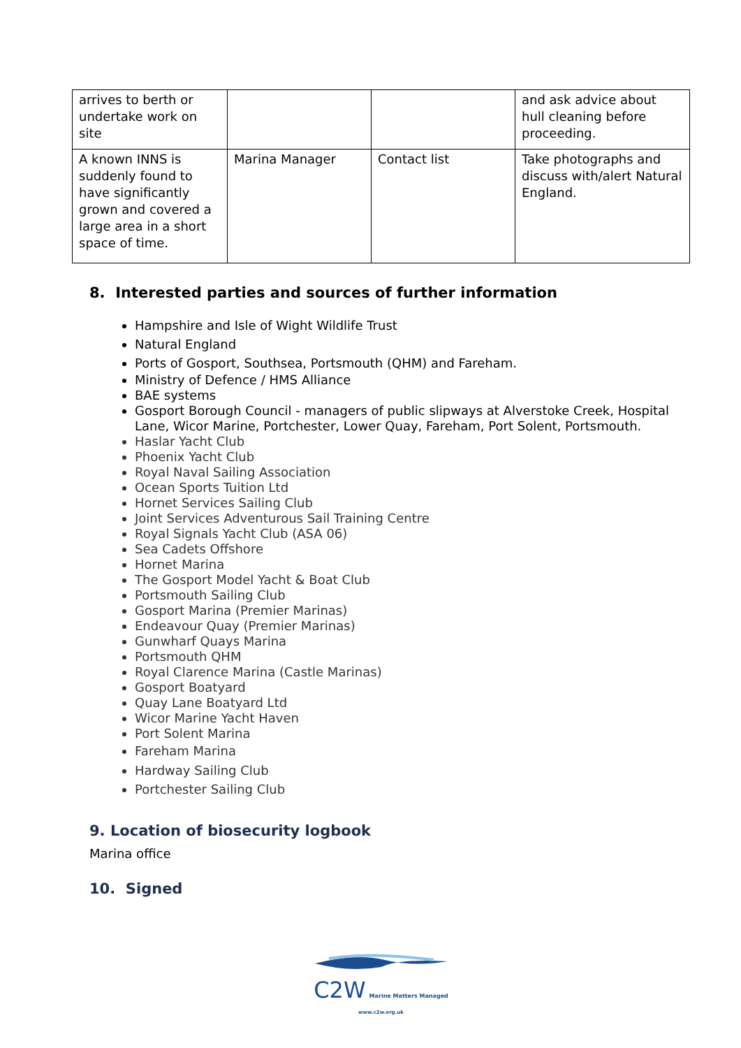| arrives to berth or undertake work on site | | | and ask advice about hull cleaning before proceeding. |
| A known INNS is suddenly found to have significantly grown and covered a large area in a short space of time. | Marina Manager | Contact list | Take photographs and discuss with/alert Natural England. |
8. Interested parties and sources of further information
Hampshire and Isle of Wight Wildlife Trust
Natural England
Ports of Gosport, Southsea, Portsmouth (QHM) and Fareham.
Ministry of Defence / HMS Alliance
BAE systems
Gosport Borough Council - managers of public slipways at Alverstoke Creek, Hospital Lane, Wicor Marine, Portchester, Lower Quay, Fareham, Port Solent, Portsmouth.
Haslar Yacht Club
Phoenix Yacht Club
Royal Naval Sailing Association
Ocean Sports Tuition Ltd
Hornet Services Sailing Club
Joint Services Adventurous Sail Training Centre
Royal Signals Yacht Club (ASA 06)
Sea Cadets Offshore
Hornet Marina
The Gosport Model Yacht & Boat Club
Portsmouth Sailing Club
Gosport Marina (Premier Marinas)
Endeavour Quay (Premier Marinas)
Gunwharf Quays Marina
Portsmouth QHM
Royal Clarence Marina (Castle Marinas)
Gosport Boatyard
Quay Lane Boatyard Ltd
Wicor Marine Yacht Haven
Port Solent Marina
Fareham Marina
Hardway Sailing Club
Portchester Sailing Club
9. Location of biosecurity logbook
Marina office
10. Signed
C2W Marine Matters Managed
www.c2w.org.uk